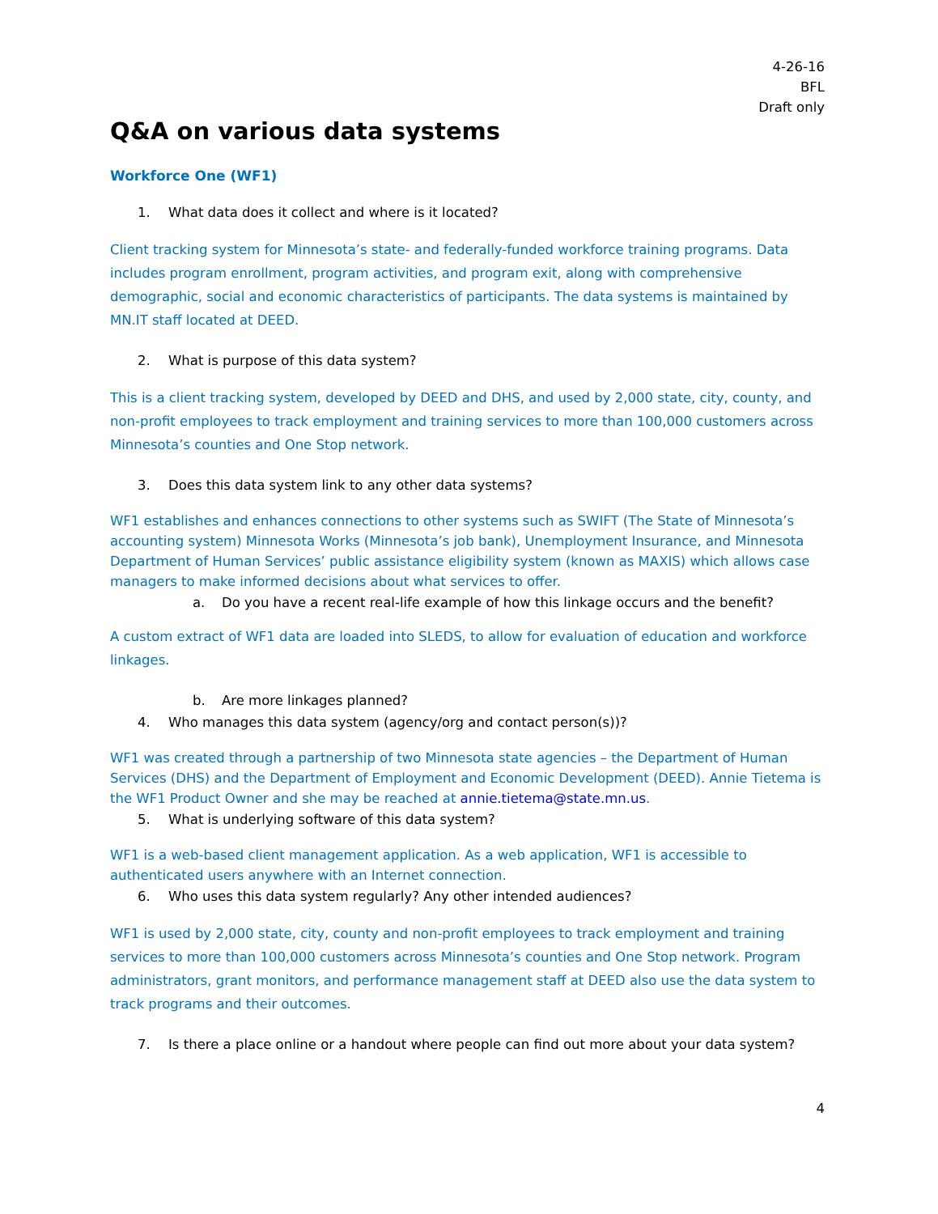4-26-16
BFL
Draft only
Q&A on various data systems
Workforce One (WF1)
1. What data does it collect and where is it located?
Client tracking system for Minnesota’s state- and federally-funded workforce training programs. Data includes program enrollment, program activities, and program exit, along with comprehensive demographic, social and economic characteristics of participants. The data systems is maintained by MN.IT staff located at DEED.
2. What is purpose of this data system?
This is a client tracking system, developed by DEED and DHS, and used by 2,000 state, city, county, and non-profit employees to track employment and training services to more than 100,000 customers across Minnesota’s counties and One Stop network.
3. Does this data system link to any other data systems?
WF1 establishes and enhances connections to other systems such as SWIFT (The State of Minnesota’s accounting system) Minnesota Works (Minnesota’s job bank), Unemployment Insurance, and Minnesota Department of Human Services’ public assistance eligibility system (known as MAXIS) which allows case managers to make informed decisions about what services to offer.
a. Do you have a recent real-life example of how this linkage occurs and the benefit?
A custom extract of WF1 data are loaded into SLEDS, to allow for evaluation of education and workforce linkages.
b. Are more linkages planned?
4. Who manages this data system (agency/org and contact person(s))?
WF1 was created through a partnership of two Minnesota state agencies – the Department of Human Services (DHS) and the Department of Employment and Economic Development (DEED). Annie Tietema is the WF1 Product Owner and she may be reached at annie.tietema@state.mn.us.
5. What is underlying software of this data system?
WF1 is a web-based client management application. As a web application, WF1 is accessible to authenticated users anywhere with an Internet connection.
6. Who uses this data system regularly? Any other intended audiences?
WF1 is used by 2,000 state, city, county and non-profit employees to track employment and training services to more than 100,000 customers across Minnesota’s counties and One Stop network. Program administrators, grant monitors, and performance management staff at DEED also use the data system to track programs and their outcomes.
7. Is there a place online or a handout where people can find out more about your data system?
4